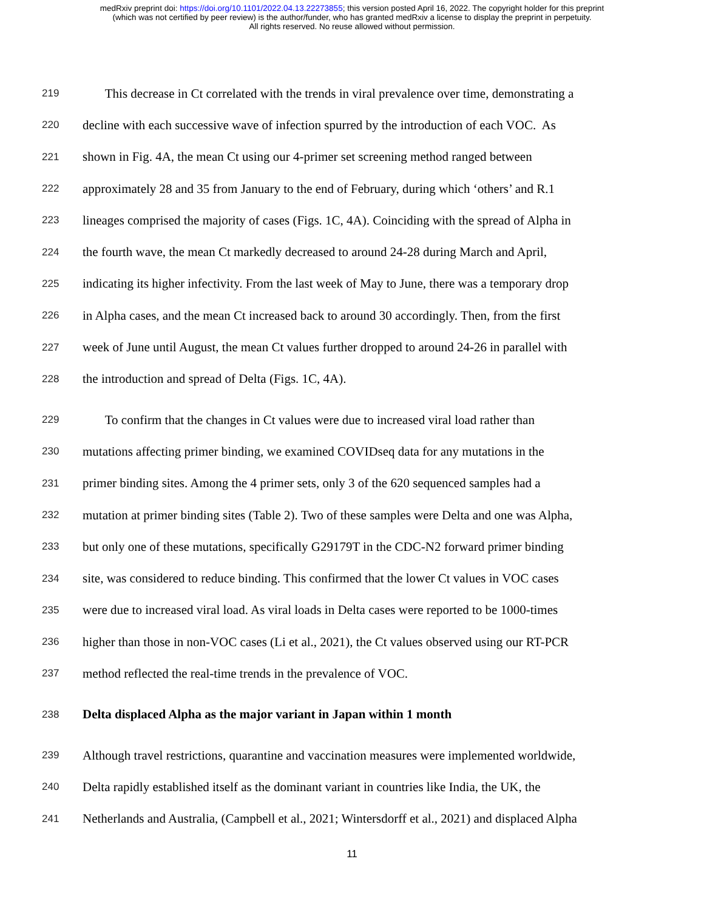medRxiv preprint doi: https://doi.org/10.1101/2022.04.13.22273855; this version posted April 16, 2022. The copyright holder for this preprint
(which was not certified by peer review) is the author/funder, who has granted medRxiv a license to display the preprint in perpetuity.
All rights reserved. No reuse allowed without permission.
219 This decrease in Ct correlated with the trends in viral prevalence over time, demonstrating a
220 decline with each successive wave of infection spurred by the introduction of each VOC. As
221 shown in Fig. 4A, the mean Ct using our 4-primer set screening method ranged between
222 approximately 28 and 35 from January to the end of February, during which ‘others’ and R.1
223 lineages comprised the majority of cases (Figs. 1C, 4A). Coinciding with the spread of Alpha in
224 the fourth wave, the mean Ct markedly decreased to around 24-28 during March and April,
225 indicating its higher infectivity. From the last week of May to June, there was a temporary drop
226 in Alpha cases, and the mean Ct increased back to around 30 accordingly. Then, from the first
227 week of June until August, the mean Ct values further dropped to around 24-26 in parallel with
228 the introduction and spread of Delta (Figs. 1C, 4A).
229 To confirm that the changes in Ct values were due to increased viral load rather than
230 mutations affecting primer binding, we examined COVIDseq data for any mutations in the
231 primer binding sites. Among the 4 primer sets, only 3 of the 620 sequenced samples had a
232 mutation at primer binding sites (Table 2). Two of these samples were Delta and one was Alpha,
233 but only one of these mutations, specifically G29179T in the CDC-N2 forward primer binding
234 site, was considered to reduce binding. This confirmed that the lower Ct values in VOC cases
235 were due to increased viral load. As viral loads in Delta cases were reported to be 1000-times
236 higher than those in non-VOC cases (Li et al., 2021), the Ct values observed using our RT-PCR
237 method reflected the real-time trends in the prevalence of VOC.
238 Delta displaced Alpha as the major variant in Japan within 1 month
239 Although travel restrictions, quarantine and vaccination measures were implemented worldwide,
240 Delta rapidly established itself as the dominant variant in countries like India, the UK, the
241 Netherlands and Australia, (Campbell et al., 2021; Wintersdorff et al., 2021) and displaced Alpha
11